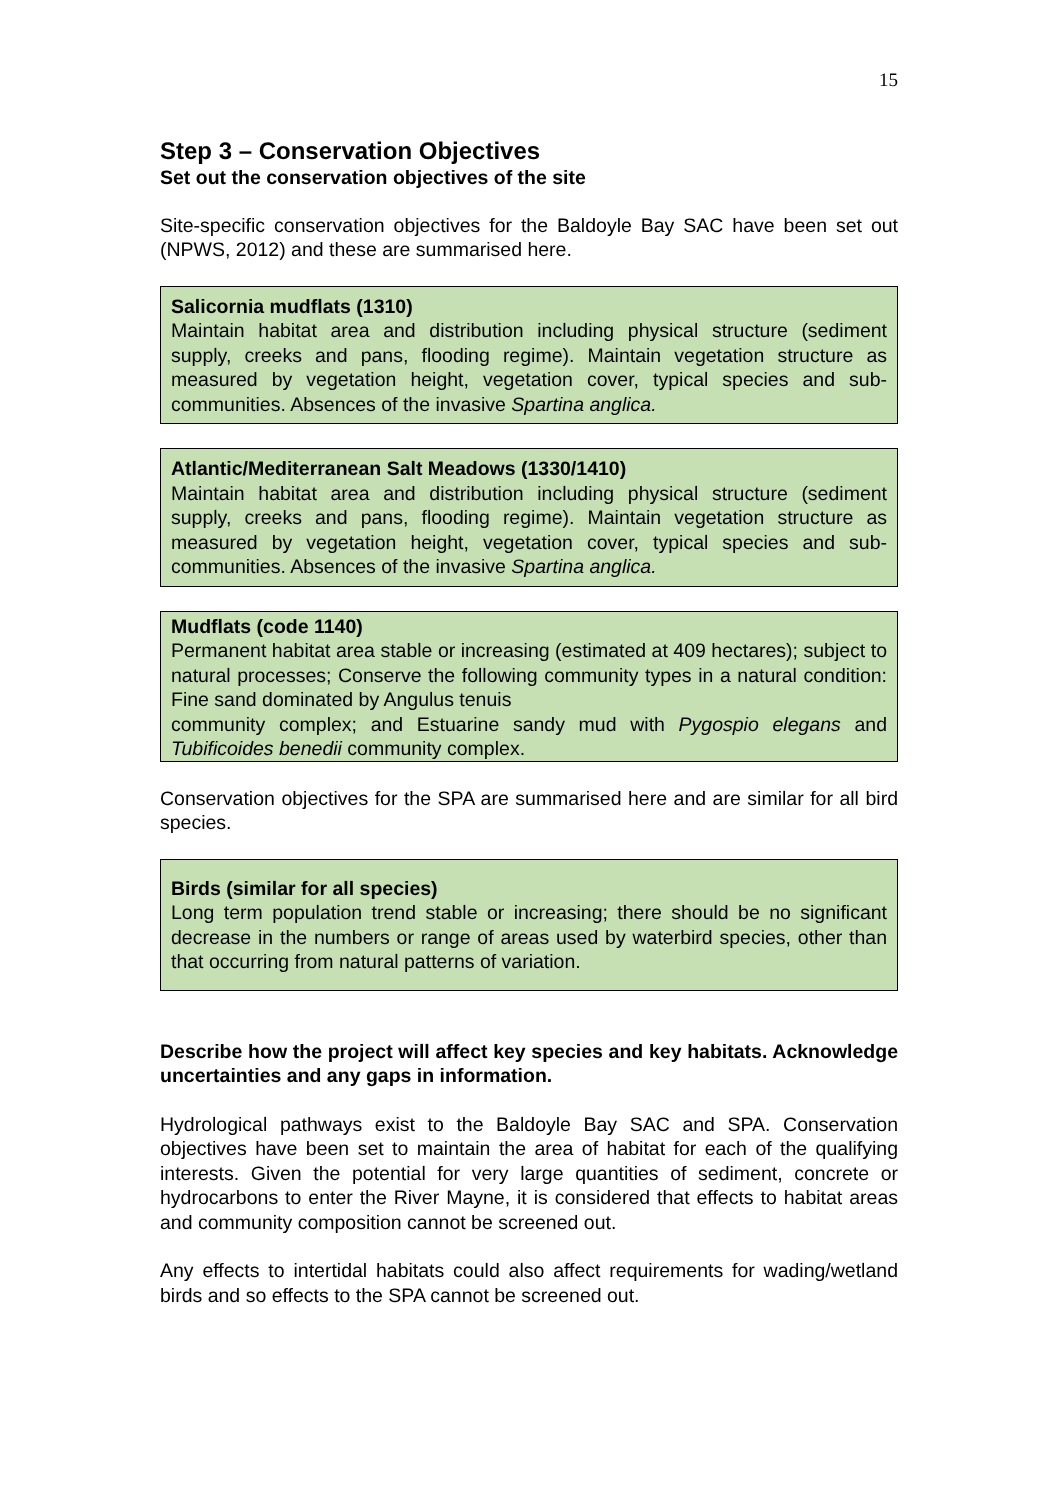15
Step 3 – Conservation Objectives
Set out the conservation objectives of the site
Site-specific conservation objectives for the Baldoyle Bay SAC have been set out (NPWS, 2012) and these are summarised here.
Salicornia mudflats (1310)
Maintain habitat area and distribution including physical structure (sediment supply, creeks and pans, flooding regime). Maintain vegetation structure as measured by vegetation height, vegetation cover, typical species and sub-communities. Absences of the invasive Spartina anglica.
Atlantic/Mediterranean Salt Meadows (1330/1410)
Maintain habitat area and distribution including physical structure (sediment supply, creeks and pans, flooding regime). Maintain vegetation structure as measured by vegetation height, vegetation cover, typical species and sub-communities. Absences of the invasive Spartina anglica.
Mudflats (code 1140)
Permanent habitat area stable or increasing (estimated at 409 hectares); subject to natural processes; Conserve the following community types in a natural condition: Fine sand dominated by Angulus tenuis
community complex; and Estuarine sandy mud with Pygospio elegans and Tubificoides benedii community complex.
Conservation objectives for the SPA are summarised here and are similar for all bird species.
Birds (similar for all species)
Long term population trend stable or increasing; there should be no significant decrease in the numbers or range of areas used by waterbird species, other than that occurring from natural patterns of variation.
Describe how the project will affect key species and key habitats. Acknowledge uncertainties and any gaps in information.
Hydrological pathways exist to the Baldoyle Bay SAC and SPA. Conservation objectives have been set to maintain the area of habitat for each of the qualifying interests. Given the potential for very large quantities of sediment, concrete or hydrocarbons to enter the River Mayne, it is considered that effects to habitat areas and community composition cannot be screened out.
Any effects to intertidal habitats could also affect requirements for wading/wetland birds and so effects to the SPA cannot be screened out.